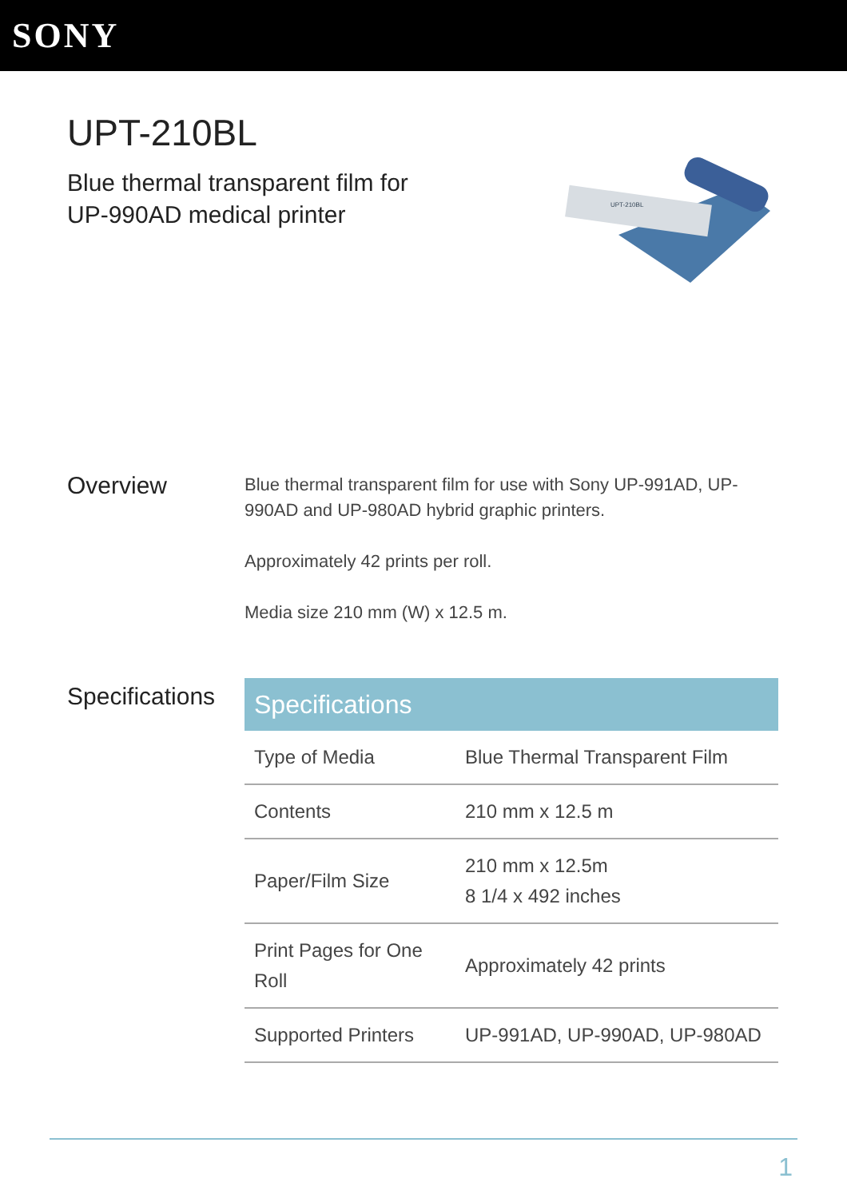SONY
UPT-210BL
Blue thermal transparent film for UP-990AD medical printer
UPT-210BL
Overview
Blue thermal transparent film for use with Sony UP-991AD, UP-990AD and UP-980AD hybrid graphic printers.
Approximately 42 prints per roll.
Media size 210 mm (W) x 12.5 m.
Specifications
| Specifications | |
| --- | --- |
| Type of Media | Blue Thermal Transparent Film |
| Contents | 210 mm x 12.5 m |
| Paper/Film Size | 210 mm x 12.5m 8 1/4 x 492 inches |
| Print Pages for One Roll | Approximately 42 prints |
| Supported Printers | UP-991AD, UP-990AD, UP-980AD |
1